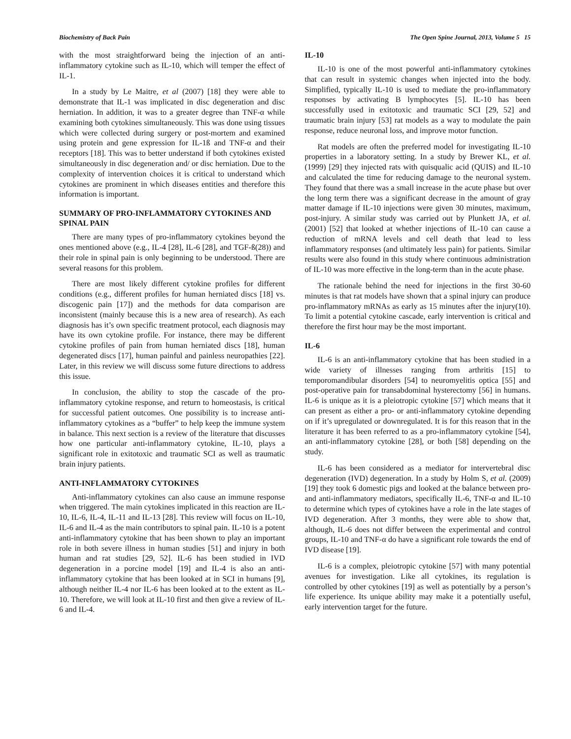Biochemistry of Back Pain The Open Spine Journal, 2013, Volume 5 15
with the most straightforward being the injection of an anti-inflammatory cytokine such as IL-10, which will temper the effect of IL-1.
In a study by Le Maitre, et al (2007) [18] they were able to demonstrate that IL-1 was implicated in disc degeneration and disc herniation. In addition, it was to a greater degree than TNF-α while examining both cytokines simultaneously. This was done using tissues which were collected during surgery or post-mortem and examined using protein and gene expression for IL-1ß and TNF-α and their receptors [18]. This was to better understand if both cytokines existed simultaneously in disc degeneration and/ or disc herniation. Due to the complexity of intervention choices it is critical to understand which cytokines are prominent in which diseases entities and therefore this information is important.
SUMMARY OF PRO-INFLAMMATORY CYTOKINES AND SPINAL PAIN
There are many types of pro-inflammatory cytokines beyond the ones mentioned above (e.g., IL-4 [28], IL-6 [28], and TGF-ß(28)) and their role in spinal pain is only beginning to be understood. There are several reasons for this problem.
There are most likely different cytokine profiles for different conditions (e.g., different profiles for human herniated discs [18] vs. discogenic pain [17]) and the methods for data comparison are inconsistent (mainly because this is a new area of research). As each diagnosis has it’s own specific treatment protocol, each diagnosis may have its own cytokine profile. For instance, there may be different cytokine profiles of pain from human herniated discs [18], human degenerated discs [17], human painful and painless neuropathies [22]. Later, in this review we will discuss some future directions to address this issue.
In conclusion, the ability to stop the cascade of the pro-inflammatory cytokine response, and return to homeostasis, is critical for successful patient outcomes. One possibility is to increase anti-inflammatory cytokines as a “buffer” to help keep the immune system in balance. This next section is a review of the literature that discusses how one particular anti-inflammatory cytokine, IL-10, plays a significant role in exitotoxic and traumatic SCI as well as traumatic brain injury patients.
ANTI-INFLAMMATORY CYTOKINES
Anti-inflammatory cytokines can also cause an immune response when triggered. The main cytokines implicated in this reaction are IL-10, IL-6, IL-4, IL-11 and IL-13 [28]. This review will focus on IL-10, IL-6 and IL-4 as the main contributors to spinal pain. IL-10 is a potent anti-inflammatory cytokine that has been shown to play an important role in both severe illness in human studies [51] and injury in both human and rat studies [29, 52]. IL-6 has been studied in IVD degeneration in a porcine model [19] and IL-4 is also an anti-inflammatory cytokine that has been looked at in SCI in humans [9], although neither IL-4 nor IL-6 has been looked at to the extent as IL-10. Therefore, we will look at IL-10 first and then give a review of IL-6 and IL-4.
IL-10
IL-10 is one of the most powerful anti-inflammatory cytokines that can result in systemic changes when injected into the body. Simplified, typically IL-10 is used to mediate the pro-inflammatory responses by activating B lymphocytes [5]. IL-10 has been successfully used in exitotoxic and traumatic SCI [29, 52] and traumatic brain injury [53] rat models as a way to modulate the pain response, reduce neuronal loss, and improve motor function.
Rat models are often the preferred model for investigating IL-10 properties in a laboratory setting. In a study by Brewer KL, et al. (1999) [29] they injected rats with quisqualic acid (QUIS) and IL-10 and calculated the time for reducing damage to the neuronal system. They found that there was a small increase in the acute phase but over the long term there was a significant decrease in the amount of gray matter damage if IL-10 injections were given 30 minutes, maximum, post-injury. A similar study was carried out by Plunkett JA, et al. (2001) [52] that looked at whether injections of IL-10 can cause a reduction of mRNA levels and cell death that lead to less inflammatory responses (and ultimately less pain) for patients. Similar results were also found in this study where continuous administration of IL-10 was more effective in the long-term than in the acute phase.
The rationale behind the need for injections in the first 30-60 minutes is that rat models have shown that a spinal injury can produce pro-inflammatory mRNAs as early as 15 minutes after the injury(10). To limit a potential cytokine cascade, early intervention is critical and therefore the first hour may be the most important.
IL-6
IL-6 is an anti-inflammatory cytokine that has been studied in a wide variety of illnesses ranging from arthritis [15] to temporomandibular disorders [54] to neuromyelitis optica [55] and post-operative pain for transabdominal hysterectomy [56] in humans. IL-6 is unique as it is a pleiotropic cytokine [57] which means that it can present as either a pro- or anti-inflammatory cytokine depending on if it’s upregulated or downregulated. It is for this reason that in the literature it has been referred to as a pro-inflammatory cytokine [54], an anti-inflammatory cytokine [28], or both [58] depending on the study.
IL-6 has been considered as a mediator for intervertebral disc degeneration (IVD) degeneration. In a study by Holm S, et al. (2009) [19] they took 6 domestic pigs and looked at the balance between pro- and anti-inflammatory mediators, specifically IL-6, TNF-α and IL-10 to determine which types of cytokines have a role in the late stages of IVD degeneration. After 3 months, they were able to show that, although, IL-6 does not differ between the experimental and control groups, IL-10 and TNF-α do have a significant role towards the end of IVD disease [19].
IL-6 is a complex, pleiotropic cytokine [57] with many potential avenues for investigation. Like all cytokines, its regulation is controlled by other cytokines [19] as well as potentially by a person’s life experience. Its unique ability may make it a potentially useful, early intervention target for the future.